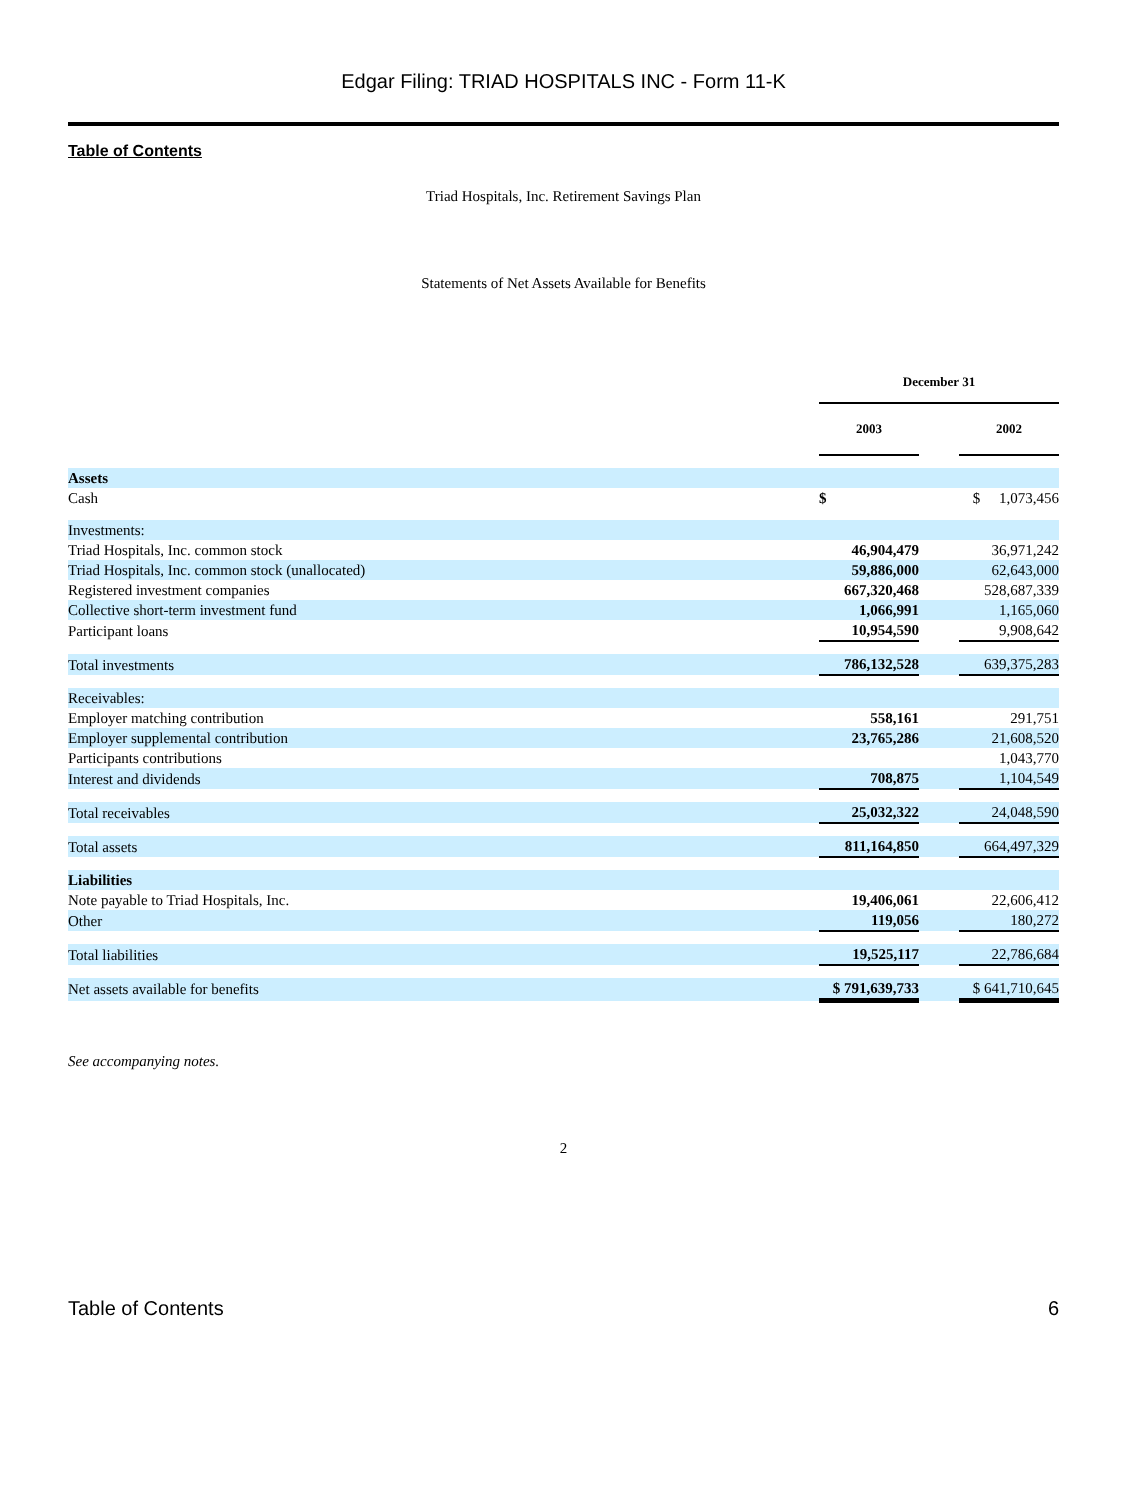Edgar Filing: TRIAD HOSPITALS INC - Form 11-K
Table of Contents
Triad Hospitals, Inc. Retirement Savings Plan
Statements of Net Assets Available for Benefits
| | December 31 | | |
| | 2003 | | 2002 |
| Assets | | | |
| Cash | $ | | $ 1,073,456 |
| Investments: | | | |
| Triad Hospitals, Inc. common stock | 46,904,479 | | 36,971,242 |
| Triad Hospitals, Inc. common stock (unallocated) | 59,886,000 | | 62,643,000 |
| Registered investment companies | 667,320,468 | | 528,687,339 |
| Collective short-term investment fund | 1,066,991 | | 1,165,060 |
| Participant loans | 10,954,590 | | 9,908,642 |
| Total investments | 786,132,528 | | 639,375,283 |
| Receivables: | | | |
| Employer matching contribution | 558,161 | | 291,751 |
| Employer supplemental contribution | 23,765,286 | | 21,608,520 |
| Participants contributions | | | 1,043,770 |
| Interest and dividends | 708,875 | | 1,104,549 |
| Total receivables | 25,032,322 | | 24,048,590 |
| Total assets | 811,164,850 | | 664,497,329 |
| Liabilities | | | |
| Note payable to Triad Hospitals, Inc. | 19,406,061 | | 22,606,412 |
| Other | 119,056 | | 180,272 |
| Total liabilities | 19,525,117 | | 22,786,684 |
| Net assets available for benefits | $ 791,639,733 | | $ 641,710,645 |
See accompanying notes.
2
Table of Contents 6